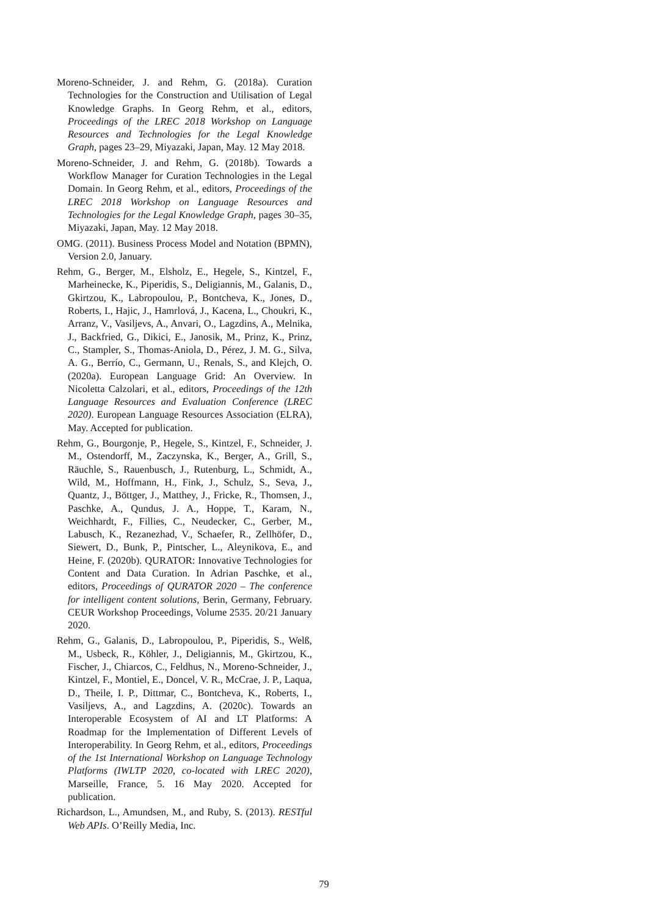Moreno-Schneider, J. and Rehm, G. (2018a). Curation Technologies for the Construction and Utilisation of Legal Knowledge Graphs. In Georg Rehm, et al., editors, Proceedings of the LREC 2018 Workshop on Language Resources and Technologies for the Legal Knowledge Graph, pages 23–29, Miyazaki, Japan, May. 12 May 2018.
Moreno-Schneider, J. and Rehm, G. (2018b). Towards a Workflow Manager for Curation Technologies in the Legal Domain. In Georg Rehm, et al., editors, Proceedings of the LREC 2018 Workshop on Language Resources and Technologies for the Legal Knowledge Graph, pages 30–35, Miyazaki, Japan, May. 12 May 2018.
OMG. (2011). Business Process Model and Notation (BPMN), Version 2.0, January.
Rehm, G., Berger, M., Elsholz, E., Hegele, S., Kintzel, F., Marheinecke, K., Piperidis, S., Deligiannis, M., Galanis, D., Gkirtzou, K., Labropoulou, P., Bontcheva, K., Jones, D., Roberts, I., Hajic, J., Hamrlová, J., Kacena, L., Choukri, K., Arranz, V., Vasiljevs, A., Anvari, O., Lagzdins, A., Melnika, J., Backfried, G., Dikici, E., Janosik, M., Prinz, K., Prinz, C., Stampler, S., Thomas-Aniola, D., Pérez, J. M. G., Silva, A. G., Berrío, C., Germann, U., Renals, S., and Klejch, O. (2020a). European Language Grid: An Overview. In Nicoletta Calzolari, et al., editors, Proceedings of the 12th Language Resources and Evaluation Conference (LREC 2020). European Language Resources Association (ELRA), May. Accepted for publication.
Rehm, G., Bourgonje, P., Hegele, S., Kintzel, F., Schneider, J. M., Ostendorff, M., Zaczynska, K., Berger, A., Grill, S., Räuchle, S., Rauenbusch, J., Rutenburg, L., Schmidt, A., Wild, M., Hoffmann, H., Fink, J., Schulz, S., Seva, J., Quantz, J., Böttger, J., Matthey, J., Fricke, R., Thomsen, J., Paschke, A., Qundus, J. A., Hoppe, T., Karam, N., Weichhardt, F., Fillies, C., Neudecker, C., Gerber, M., Labusch, K., Rezanezhad, V., Schaefer, R., Zellhöfer, D., Siewert, D., Bunk, P., Pintscher, L., Aleynikova, E., and Heine, F. (2020b). QURATOR: Innovative Technologies for Content and Data Curation. In Adrian Paschke, et al., editors, Proceedings of QURATOR 2020 – The conference for intelligent content solutions, Berin, Germany, February. CEUR Workshop Proceedings, Volume 2535. 20/21 January 2020.
Rehm, G., Galanis, D., Labropoulou, P., Piperidis, S., Welß, M., Usbeck, R., Köhler, J., Deligiannis, M., Gkirtzou, K., Fischer, J., Chiarcos, C., Feldhus, N., Moreno-Schneider, J., Kintzel, F., Montiel, E., Doncel, V. R., McCrae, J. P., Laqua, D., Theile, I. P., Dittmar, C., Bontcheva, K., Roberts, I., Vasiljevs, A., and Lagzdins, A. (2020c). Towards an Interoperable Ecosystem of AI and LT Platforms: A Roadmap for the Implementation of Different Levels of Interoperability. In Georg Rehm, et al., editors, Proceedings of the 1st International Workshop on Language Technology Platforms (IWLTP 2020, co-located with LREC 2020), Marseille, France, 5. 16 May 2020. Accepted for publication.
Richardson, L., Amundsen, M., and Ruby, S. (2013). RESTful Web APIs. O’Reilly Media, Inc.
79